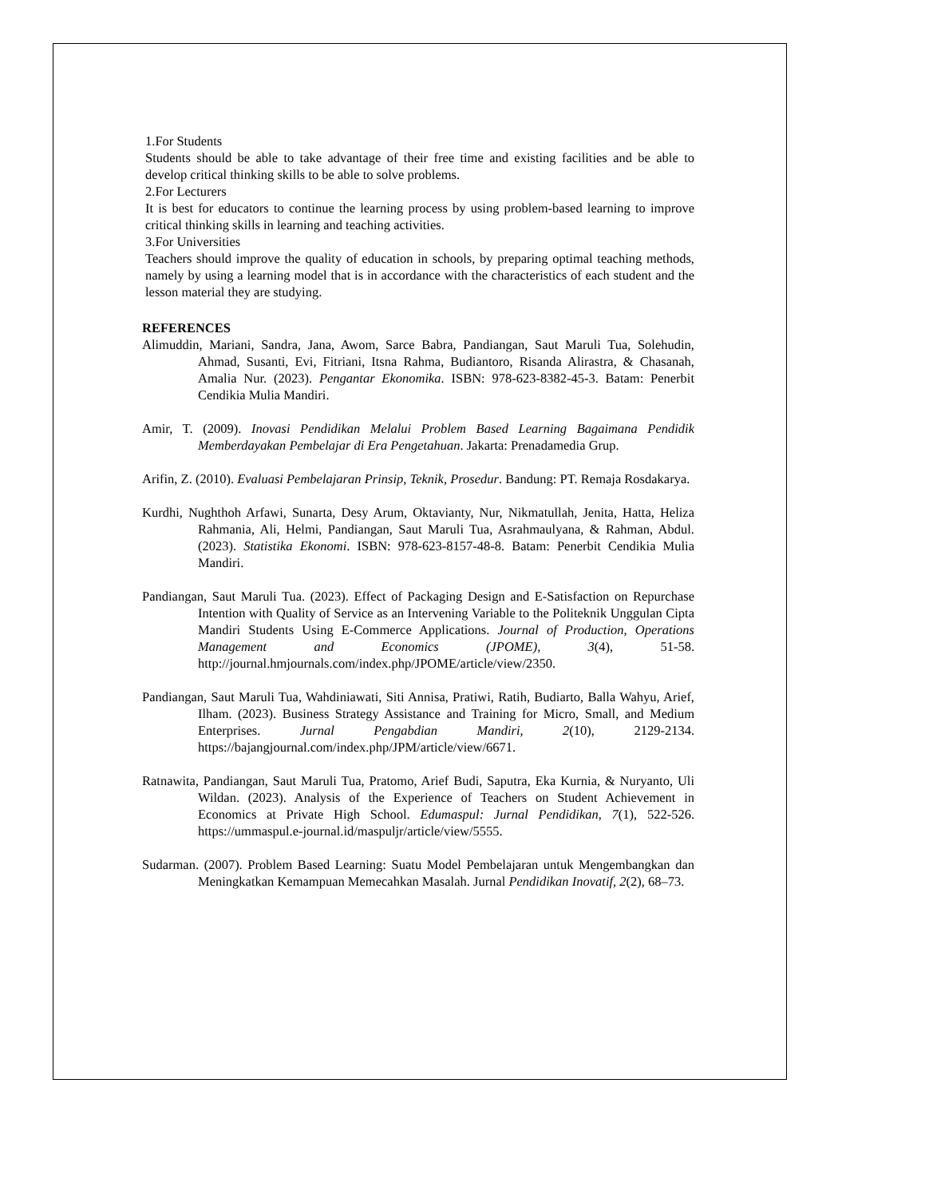1.For Students
Students should be able to take advantage of their free time and existing facilities and be able to develop critical thinking skills to be able to solve problems.
2.For Lecturers
It is best for educators to continue the learning process by using problem-based learning to improve critical thinking skills in learning and teaching activities.
3.For Universities
Teachers should improve the quality of education in schools, by preparing optimal teaching methods, namely by using a learning model that is in accordance with the characteristics of each student and the lesson material they are studying.
REFERENCES
Alimuddin, Mariani, Sandra, Jana, Awom, Sarce Babra, Pandiangan, Saut Maruli Tua, Solehudin, Ahmad, Susanti, Evi, Fitriani, Itsna Rahma, Budiantoro, Risanda Alirastra, & Chasanah, Amalia Nur. (2023). Pengantar Ekonomika. ISBN: 978-623-8382-45-3. Batam: Penerbit Cendikia Mulia Mandiri.
Amir, T. (2009). Inovasi Pendidikan Melalui Problem Based Learning Bagaimana Pendidik Memberdayakan Pembelajar di Era Pengetahuan. Jakarta: Prenadamedia Grup.
Arifin, Z. (2010). Evaluasi Pembelajaran Prinsip, Teknik, Prosedur. Bandung: PT. Remaja Rosdakarya.
Kurdhi, Nughthoh Arfawi, Sunarta, Desy Arum, Oktavianty, Nur, Nikmatullah, Jenita, Hatta, Heliza Rahmania, Ali, Helmi, Pandiangan, Saut Maruli Tua, Asrahmaulyana, & Rahman, Abdul. (2023). Statistika Ekonomi. ISBN: 978-623-8157-48-8. Batam: Penerbit Cendikia Mulia Mandiri.
Pandiangan, Saut Maruli Tua. (2023). Effect of Packaging Design and E-Satisfaction on Repurchase Intention with Quality of Service as an Intervening Variable to the Politeknik Unggulan Cipta Mandiri Students Using E-Commerce Applications. Journal of Production, Operations Management and Economics (JPOME), 3(4), 51-58. http://journal.hmjournals.com/index.php/JPOME/article/view/2350.
Pandiangan, Saut Maruli Tua, Wahdiniawati, Siti Annisa, Pratiwi, Ratih, Budiarto, Balla Wahyu, Arief, Ilham. (2023). Business Strategy Assistance and Training for Micro, Small, and Medium Enterprises. Jurnal Pengabdian Mandiri, 2(10), 2129-2134. https://bajangjournal.com/index.php/JPM/article/view/6671.
Ratnawita, Pandiangan, Saut Maruli Tua, Pratomo, Arief Budi, Saputra, Eka Kurnia, & Nuryanto, Uli Wildan. (2023). Analysis of the Experience of Teachers on Student Achievement in Economics at Private High School. Edumaspul: Jurnal Pendidikan, 7(1), 522-526. https://ummaspul.e-journal.id/maspuljr/article/view/5555.
Sudarman. (2007). Problem Based Learning: Suatu Model Pembelajaran untuk Mengembangkan dan Meningkatkan Kemampuan Memecahkan Masalah. Jurnal Pendidikan Inovatif, 2(2), 68–73.